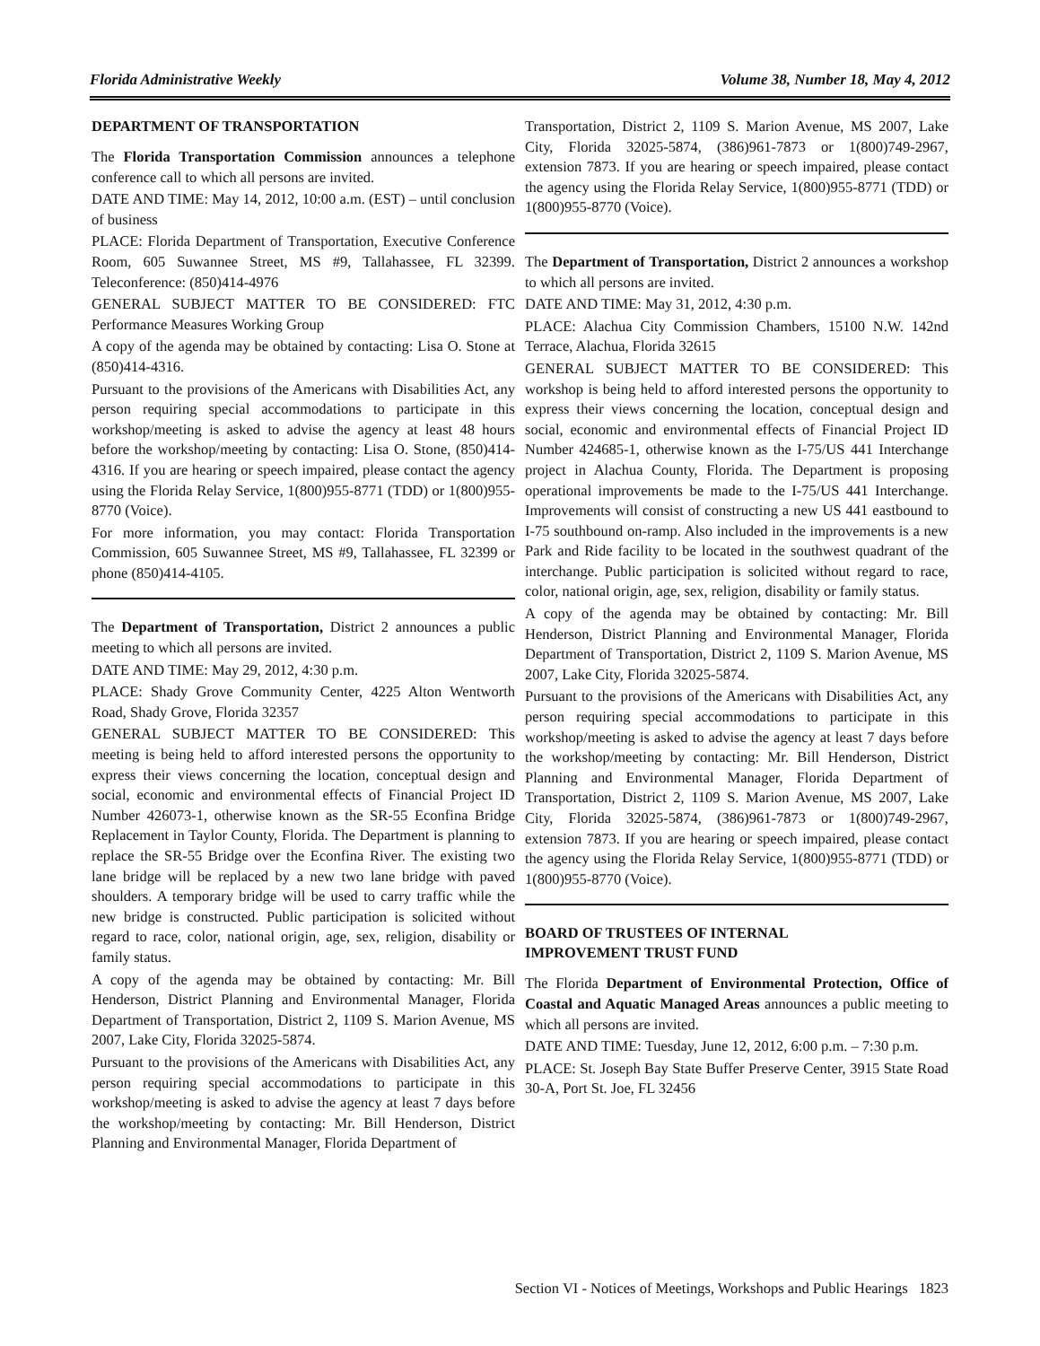Florida Administrative Weekly Volume 38, Number 18, May 4, 2012
DEPARTMENT OF TRANSPORTATION
The Florida Transportation Commission announces a telephone conference call to which all persons are invited.
DATE AND TIME: May 14, 2012, 10:00 a.m. (EST) – until conclusion of business
PLACE: Florida Department of Transportation, Executive Conference Room, 605 Suwannee Street, MS #9, Tallahassee, FL 32399. Teleconference: (850)414-4976
GENERAL SUBJECT MATTER TO BE CONSIDERED: FTC Performance Measures Working Group
A copy of the agenda may be obtained by contacting: Lisa O. Stone at (850)414-4316.
Pursuant to the provisions of the Americans with Disabilities Act, any person requiring special accommodations to participate in this workshop/meeting is asked to advise the agency at least 48 hours before the workshop/meeting by contacting: Lisa O. Stone, (850)414-4316. If you are hearing or speech impaired, please contact the agency using the Florida Relay Service, 1(800)955-8771 (TDD) or 1(800)955-8770 (Voice).
For more information, you may contact: Florida Transportation Commission, 605 Suwannee Street, MS #9, Tallahassee, FL 32399 or phone (850)414-4105.
The Department of Transportation, District 2 announces a public meeting to which all persons are invited.
DATE AND TIME: May 29, 2012, 4:30 p.m.
PLACE: Shady Grove Community Center, 4225 Alton Wentworth Road, Shady Grove, Florida 32357
GENERAL SUBJECT MATTER TO BE CONSIDERED: This meeting is being held to afford interested persons the opportunity to express their views concerning the location, conceptual design and social, economic and environmental effects of Financial Project ID Number 426073-1, otherwise known as the SR-55 Econfina Bridge Replacement in Taylor County, Florida. The Department is planning to replace the SR-55 Bridge over the Econfina River. The existing two lane bridge will be replaced by a new two lane bridge with paved shoulders. A temporary bridge will be used to carry traffic while the new bridge is constructed. Public participation is solicited without regard to race, color, national origin, age, sex, religion, disability or family status.
A copy of the agenda may be obtained by contacting: Mr. Bill Henderson, District Planning and Environmental Manager, Florida Department of Transportation, District 2, 1109 S. Marion Avenue, MS 2007, Lake City, Florida 32025-5874.
Pursuant to the provisions of the Americans with Disabilities Act, any person requiring special accommodations to participate in this workshop/meeting is asked to advise the agency at least 7 days before the workshop/meeting by contacting: Mr. Bill Henderson, District Planning and Environmental Manager, Florida Department of
Transportation, District 2, 1109 S. Marion Avenue, MS 2007, Lake City, Florida 32025-5874, (386)961-7873 or 1(800)749-2967, extension 7873. If you are hearing or speech impaired, please contact the agency using the Florida Relay Service, 1(800)955-8771 (TDD) or 1(800)955-8770 (Voice).
The Department of Transportation, District 2 announces a workshop to which all persons are invited.
DATE AND TIME: May 31, 2012, 4:30 p.m.
PLACE: Alachua City Commission Chambers, 15100 N.W. 142nd Terrace, Alachua, Florida 32615
GENERAL SUBJECT MATTER TO BE CONSIDERED: This workshop is being held to afford interested persons the opportunity to express their views concerning the location, conceptual design and social, economic and environmental effects of Financial Project ID Number 424685-1, otherwise known as the I-75/US 441 Interchange project in Alachua County, Florida. The Department is proposing operational improvements be made to the I-75/US 441 Interchange. Improvements will consist of constructing a new US 441 eastbound to I-75 southbound on-ramp. Also included in the improvements is a new Park and Ride facility to be located in the southwest quadrant of the interchange. Public participation is solicited without regard to race, color, national origin, age, sex, religion, disability or family status.
A copy of the agenda may be obtained by contacting: Mr. Bill Henderson, District Planning and Environmental Manager, Florida Department of Transportation, District 2, 1109 S. Marion Avenue, MS 2007, Lake City, Florida 32025-5874.
Pursuant to the provisions of the Americans with Disabilities Act, any person requiring special accommodations to participate in this workshop/meeting is asked to advise the agency at least 7 days before the workshop/meeting by contacting: Mr. Bill Henderson, District Planning and Environmental Manager, Florida Department of Transportation, District 2, 1109 S. Marion Avenue, MS 2007, Lake City, Florida 32025-5874, (386)961-7873 or 1(800)749-2967, extension 7873. If you are hearing or speech impaired, please contact the agency using the Florida Relay Service, 1(800)955-8771 (TDD) or 1(800)955-8770 (Voice).
BOARD OF TRUSTEES OF INTERNAL
IMPROVEMENT TRUST FUND
The Florida Department of Environmental Protection, Office of Coastal and Aquatic Managed Areas announces a public meeting to which all persons are invited.
DATE AND TIME: Tuesday, June 12, 2012, 6:00 p.m. – 7:30 p.m.
PLACE: St. Joseph Bay State Buffer Preserve Center, 3915 State Road 30-A, Port St. Joe, FL 32456
Section VI - Notices of Meetings, Workshops and Public Hearings 1823